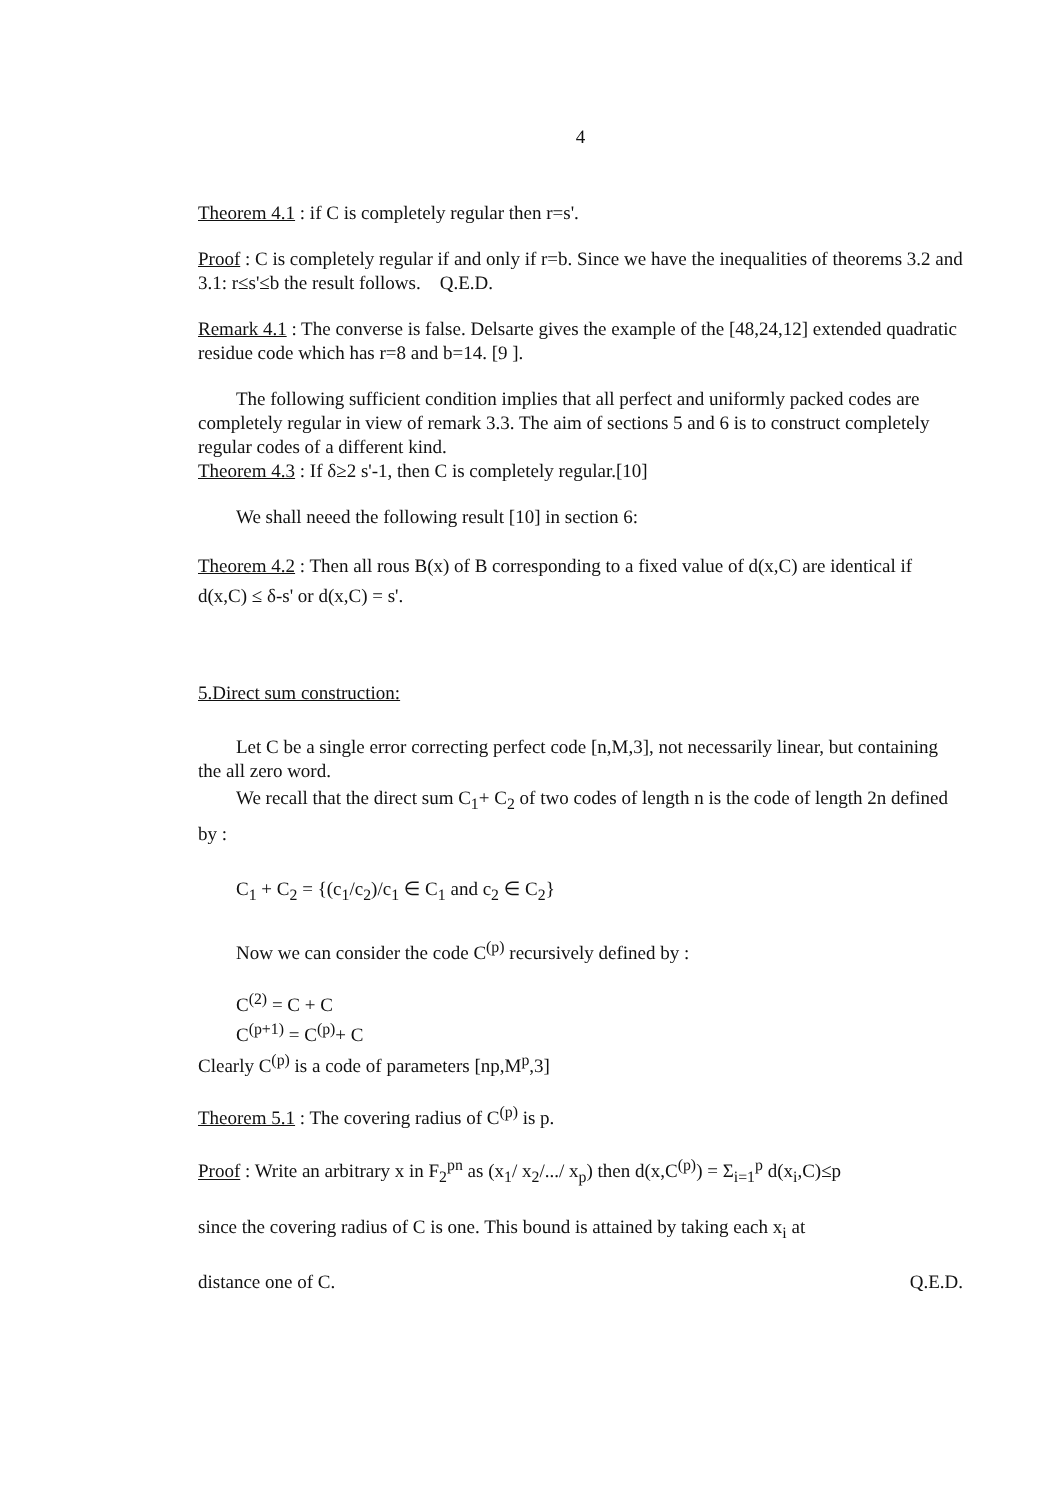4
Theorem 4.1 : if C is completely regular then r=s'.
Proof : C is completely regular if and only if r=b. Since we have the inequalities of theorems 3.2 and 3.1: r≤s'≤b the result follows. Q.E.D.
Remark 4.1 : The converse is false. Delsarte gives the example of the [48,24,12] extended quadratic residue code which has r=8 and b=14. [9 ].
The following sufficient condition implies that all perfect and uniformly packed codes are completely regular in view of remark 3.3. The aim of sections 5 and 6 is to construct completely regular codes of a different kind.
Theorem 4.3 : If δ≥2 s'-1, then C is completely regular.[10]
We shall neeed the following result [10] in section 6:
Theorem 4.2 : Then all rous B(x) of B corresponding to a fixed value of d(x,C) are identical if d(x,C) ≤ δ-s' or d(x,C) = s'.
5.Direct sum construction:
Let C be a single error correcting perfect code [n,M,3], not necessarily linear, but containing the all zero word.
We recall that the direct sum C<sub>1</sub>+ C<sub>2</sub> of two codes of length n is the code of length 2n defined by :
C<sub>1</sub> + C<sub>2</sub> = {(c<sub>1</sub>/c<sub>2</sub>)/c<sub>1</sub> ∈ C<sub>1</sub> and c<sub>2</sub> ∈ C<sub>2</sub>}
Now we can consider the code C<sup>(p)</sup> recursively defined by :
C<sup>(2)</sup> = C + C
C<sup>(p+1)</sup> = C<sup>(p)</sup>+ C
Clearly C<sup>(p)</sup> is a code of parameters [np,M<sup>p</sup>,3]
Theorem 5.1 : The covering radius of C<sup>(p)</sup> is p.
Proof : Write an arbitrary x in F<sub>2</sub><sup>pn</sup> as (x<sub>1</sub>/ x<sub>2</sub>/.../ x<sub>p</sub>) then d(x,C<sup>(p)</sup>) = Σ<sub>i=1</sub><sup>p</sup> d(x<sub>i</sub>,C)≤p
since the covering radius of C is one. This bound is attained by taking each x<sub>i</sub> at
distance one of C. Q.E.D.